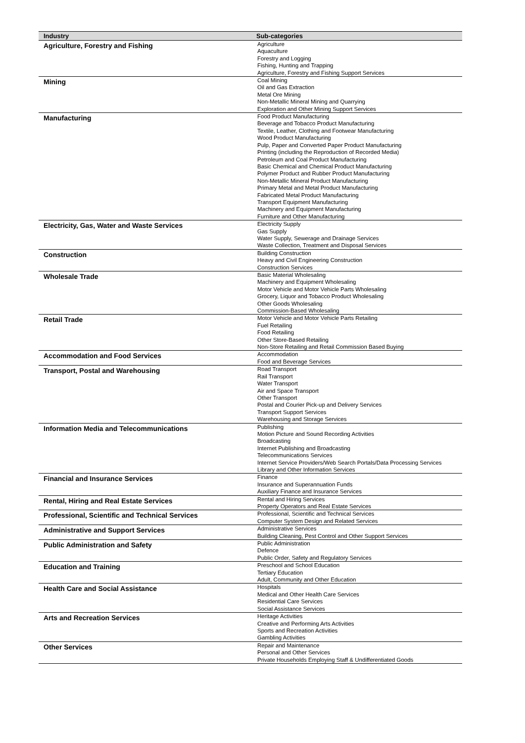| Industry | Sub-categories |
| --- | --- |
| Agriculture, Forestry and Fishing | Agriculture Aquaculture Forestry and Logging Fishing, Hunting and Trapping Agriculture, Forestry and Fishing Support Services |
| Mining | Coal Mining Oil and Gas Extraction Metal Ore Mining Non-Metallic Mineral Mining and Quarrying Exploration and Other Mining Support Services |
| Manufacturing | Food Product Manufacturing Beverage and Tobacco Product Manufacturing Textile, Leather, Clothing and Footwear Manufacturing Wood Product Manufacturing Pulp, Paper and Converted Paper Product Manufacturing Printing (including the Reproduction of Recorded Media) Petroleum and Coal Product Manufacturing Basic Chemical and Chemical Product Manufacturing Polymer Product and Rubber Product Manufacturing Non-Metallic Mineral Product Manufacturing Primary Metal and Metal Product Manufacturing Fabricated Metal Product Manufacturing Transport Equipment Manufacturing Machinery and Equipment Manufacturing Furniture and Other Manufacturing |
| Electricity, Gas, Water and Waste Services | Electricity Supply Gas Supply Water Supply, Sewerage and Drainage Services Waste Collection, Treatment and Disposal Services |
| Construction | Building Construction Heavy and Civil Engineering Construction Construction Services |
| Wholesale Trade | Basic Material Wholesaling Machinery and Equipment Wholesaling Motor Vehicle and Motor Vehicle Parts Wholesaling Grocery, Liquor and Tobacco Product Wholesaling Other Goods Wholesaling Commission-Based Wholesaling |
| Retail Trade | Motor Vehicle and Motor Vehicle Parts Retailing Fuel Retailing Food Retailing Other Store-Based Retailing Non-Store Retailing and Retail Commission Based Buying |
| Accommodation and Food Services | Accommodation Food and Beverage Services |
| Transport, Postal and Warehousing | Road Transport Rail Transport Water Transport Air and Space Transport Other Transport Postal and Courier Pick-up and Delivery Services Transport Support Services Warehousing and Storage Services |
| Information Media and Telecommunications | Publishing Motion Picture and Sound Recording Activities Broadcasting Internet Publishing and Broadcasting Telecommunications Services Internet Service Providers/Web Search Portals/Data Processing Services Library and Other Information Services |
| Financial and Insurance Services | Finance Insurance and Superannuation Funds Auxiliary Finance and Insurance Services |
| Rental, Hiring and Real Estate Services | Rental and Hiring Services Property Operators and Real Estate Services |
| Professional, Scientific and Technical Services | Professional, Scientific and Technical Services Computer System Design and Related Services |
| Administrative and Support Services | Administrative Services Building Cleaning, Pest Control and Other Support Services |
| Public Administration and Safety | Public Administration Defence Public Order, Safety and Regulatory Services |
| Education and Training | Preschool and School Education Tertiary Education Adult, Community and Other Education |
| Health Care and Social Assistance | Hospitals Medical and Other Health Care Services Residential Care Services Social Assistance Services |
| Arts and Recreation Services | Heritage Activities Creative and Performing Arts Activities Sports and Recreation Activities Gambling Activities |
| Other Services | Repair and Maintenance Personal and Other Services Private Households Employing Staff & Undifferentiated Goods |